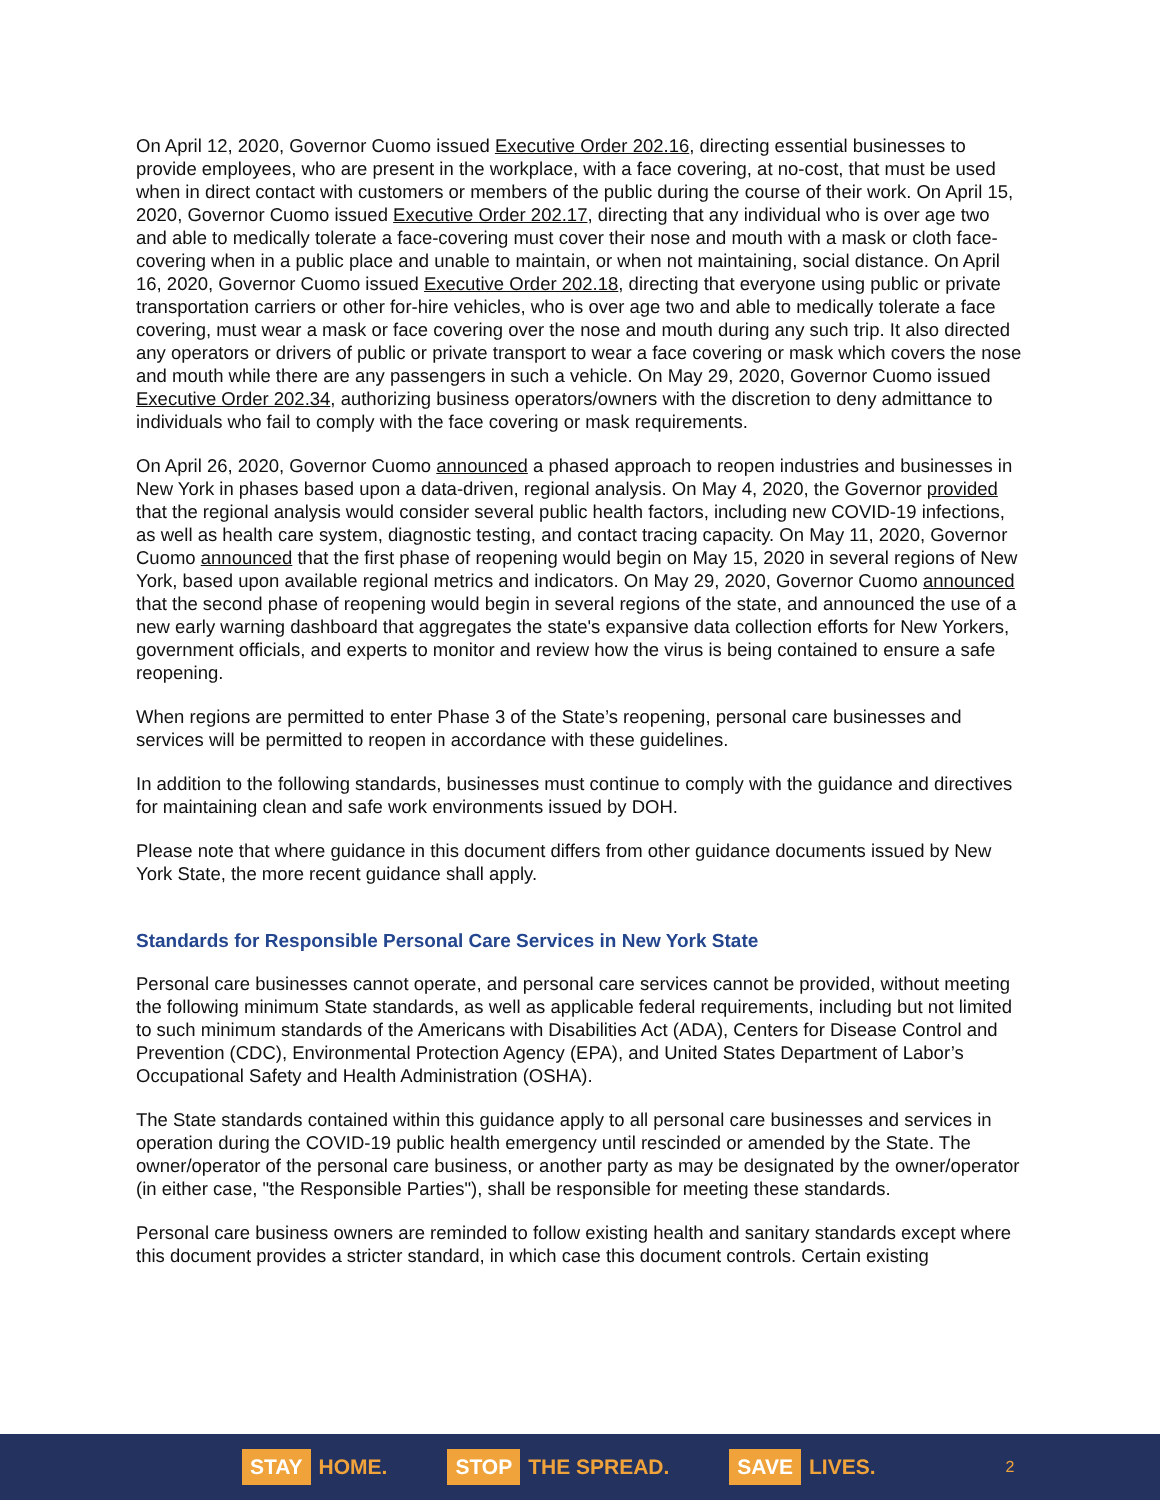On April 12, 2020, Governor Cuomo issued Executive Order 202.16, directing essential businesses to provide employees, who are present in the workplace, with a face covering, at no-cost, that must be used when in direct contact with customers or members of the public during the course of their work. On April 15, 2020, Governor Cuomo issued Executive Order 202.17, directing that any individual who is over age two and able to medically tolerate a face-covering must cover their nose and mouth with a mask or cloth face-covering when in a public place and unable to maintain, or when not maintaining, social distance. On April 16, 2020, Governor Cuomo issued Executive Order 202.18, directing that everyone using public or private transportation carriers or other for-hire vehicles, who is over age two and able to medically tolerate a face covering, must wear a mask or face covering over the nose and mouth during any such trip. It also directed any operators or drivers of public or private transport to wear a face covering or mask which covers the nose and mouth while there are any passengers in such a vehicle. On May 29, 2020, Governor Cuomo issued Executive Order 202.34, authorizing business operators/owners with the discretion to deny admittance to individuals who fail to comply with the face covering or mask requirements.
On April 26, 2020, Governor Cuomo announced a phased approach to reopen industries and businesses in New York in phases based upon a data-driven, regional analysis. On May 4, 2020, the Governor provided that the regional analysis would consider several public health factors, including new COVID-19 infections, as well as health care system, diagnostic testing, and contact tracing capacity. On May 11, 2020, Governor Cuomo announced that the first phase of reopening would begin on May 15, 2020 in several regions of New York, based upon available regional metrics and indicators. On May 29, 2020, Governor Cuomo announced that the second phase of reopening would begin in several regions of the state, and announced the use of a new early warning dashboard that aggregates the state's expansive data collection efforts for New Yorkers, government officials, and experts to monitor and review how the virus is being contained to ensure a safe reopening.
When regions are permitted to enter Phase 3 of the State’s reopening, personal care businesses and services will be permitted to reopen in accordance with these guidelines.
In addition to the following standards, businesses must continue to comply with the guidance and directives for maintaining clean and safe work environments issued by DOH.
Please note that where guidance in this document differs from other guidance documents issued by New York State, the more recent guidance shall apply.
Standards for Responsible Personal Care Services in New York State
Personal care businesses cannot operate, and personal care services cannot be provided, without meeting the following minimum State standards, as well as applicable federal requirements, including but not limited to such minimum standards of the Americans with Disabilities Act (ADA), Centers for Disease Control and Prevention (CDC), Environmental Protection Agency (EPA), and United States Department of Labor’s Occupational Safety and Health Administration (OSHA).
The State standards contained within this guidance apply to all personal care businesses and services in operation during the COVID-19 public health emergency until rescinded or amended by the State. The owner/operator of the personal care business, or another party as may be designated by the owner/operator (in either case, "the Responsible Parties"), shall be responsible for meeting these standards.
Personal care business owners are reminded to follow existing health and sanitary standards except where this document provides a stricter standard, in which case this document controls. Certain existing
STAY HOME. STOP THE SPREAD. SAVE LIVES. 2